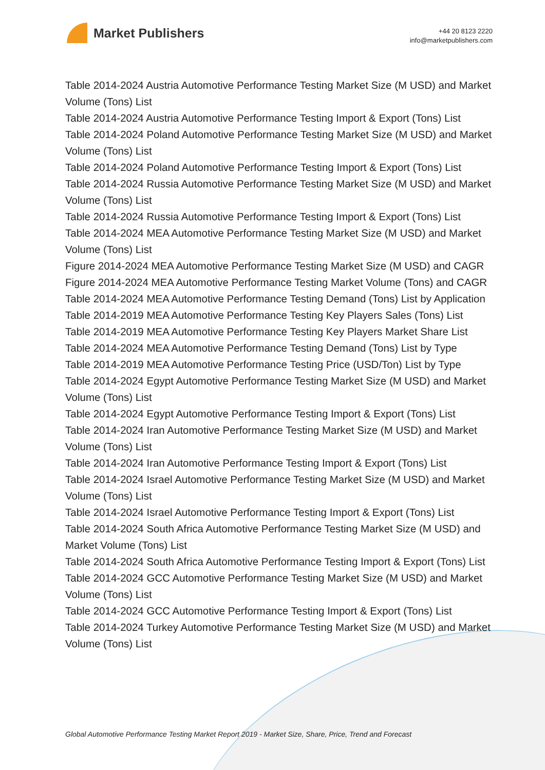Market Publishers
+44 20 8123 2220
info@marketpublishers.com
Table 2014-2024 Austria Automotive Performance Testing Market Size (M USD) and Market Volume (Tons) List
Table 2014-2024 Austria Automotive Performance Testing Import & Export (Tons) List
Table 2014-2024 Poland Automotive Performance Testing Market Size (M USD) and Market Volume (Tons) List
Table 2014-2024 Poland Automotive Performance Testing Import & Export (Tons) List
Table 2014-2024 Russia Automotive Performance Testing Market Size (M USD) and Market Volume (Tons) List
Table 2014-2024 Russia Automotive Performance Testing Import & Export (Tons) List
Table 2014-2024 MEA Automotive Performance Testing Market Size (M USD) and Market Volume (Tons) List
Figure 2014-2024 MEA Automotive Performance Testing Market Size (M USD) and CAGR
Figure 2014-2024 MEA Automotive Performance Testing Market Volume (Tons) and CAGR
Table 2014-2024 MEA Automotive Performance Testing Demand (Tons) List by Application
Table 2014-2019 MEA Automotive Performance Testing Key Players Sales (Tons) List
Table 2014-2019 MEA Automotive Performance Testing Key Players Market Share List
Table 2014-2024 MEA Automotive Performance Testing Demand (Tons) List by Type
Table 2014-2019 MEA Automotive Performance Testing Price (USD/Ton) List by Type
Table 2014-2024 Egypt Automotive Performance Testing Market Size (M USD) and Market Volume (Tons) List
Table 2014-2024 Egypt Automotive Performance Testing Import & Export (Tons) List
Table 2014-2024 Iran Automotive Performance Testing Market Size (M USD) and Market Volume (Tons) List
Table 2014-2024 Iran Automotive Performance Testing Import & Export (Tons) List
Table 2014-2024 Israel Automotive Performance Testing Market Size (M USD) and Market Volume (Tons) List
Table 2014-2024 Israel Automotive Performance Testing Import & Export (Tons) List
Table 2014-2024 South Africa Automotive Performance Testing Market Size (M USD) and Market Volume (Tons) List
Table 2014-2024 South Africa Automotive Performance Testing Import & Export (Tons) List
Table 2014-2024 GCC Automotive Performance Testing Market Size (M USD) and Market Volume (Tons) List
Table 2014-2024 GCC Automotive Performance Testing Import & Export (Tons) List
Table 2014-2024 Turkey Automotive Performance Testing Market Size (M USD) and Market Volume (Tons) List
Global Automotive Performance Testing Market Report 2019 - Market Size, Share, Price, Trend and Forecast